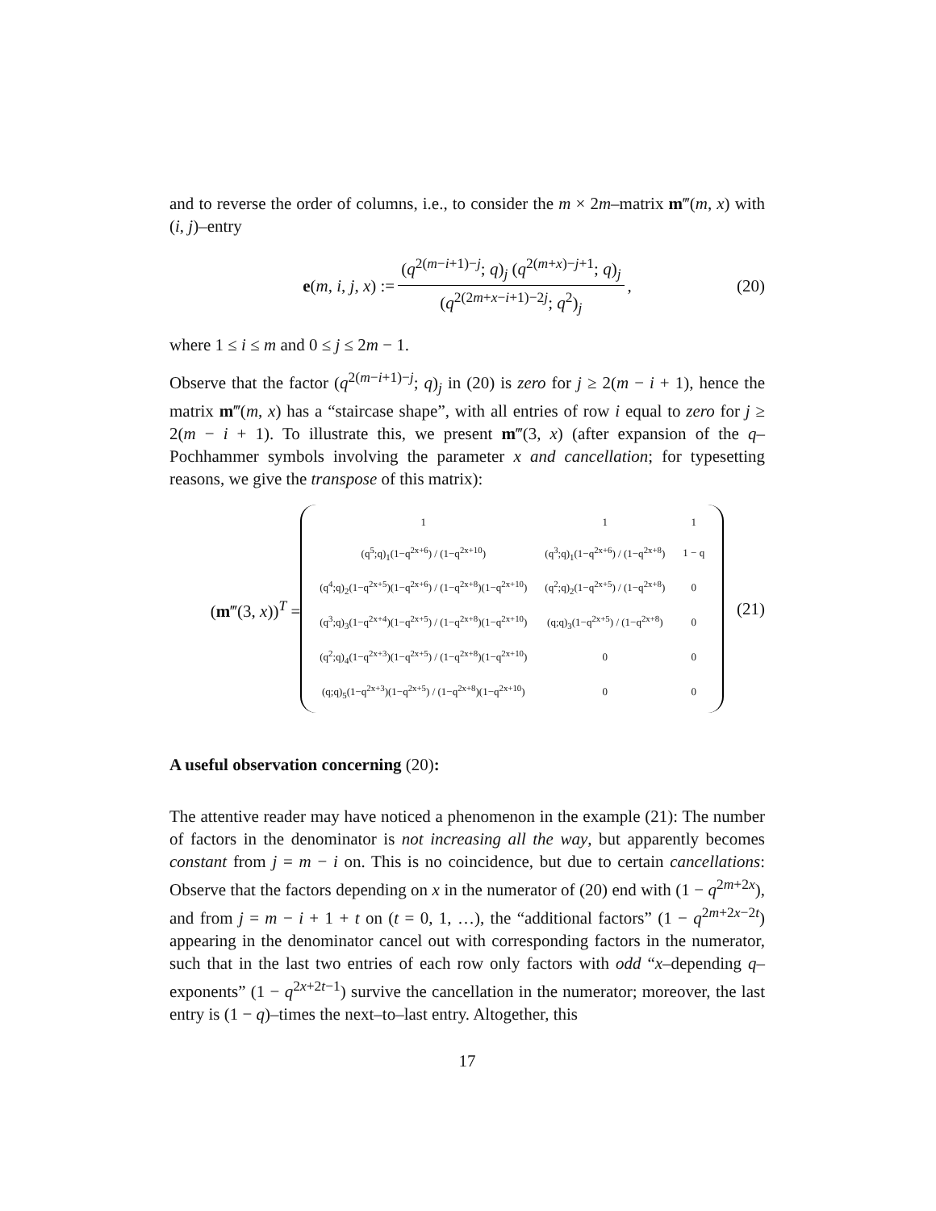and to reverse the order of columns, i.e., to consider the m × 2m–matrix m‴(m, x) with (i, j)–entry
e(m, i, j, x) := (q<sup>2(m−i+1)−j</sup>; q)<sub>j</sub> (q<sup>2(m+x)−j+1</sup>; q)<sub>j</sub> (q<sup>2(2m+x−i+1)−2j</sup>; q<sup>2</sup>)<sub>j</sub>, (20)
where 1 ≤ i ≤ m and 0 ≤ j ≤ 2m − 1.
Observe that the factor (q<sup>2(m−i+1)−j</sup>; q)<sub>j</sub> in (20) is zero for j ≥ 2(m − i + 1), hence the matrix m‴(m, x) has a “staircase shape”, with all entries of row i equal to zero for j ≥ 2(m − i + 1). To illustrate this, we present m‴(3, x) (after expansion of the q–Pochhammer symbols involving the parameter x and cancellation; for typesetting reasons, we give the transpose of this matrix):
(m‴(3, x))<sup>T</sup> =
| 1 | 1 | 1 |
| (q<sup>5</sup>;q)<sub>1</sub>(1−q<sup>2x+6</sup>) / (1−q<sup>2x+10</sup>) | (q<sup>3</sup>;q)<sub>1</sub>(1−q<sup>2x+6</sup>) / (1−q<sup>2x+8</sup>) | 1 − q |
| (q<sup>4</sup>;q)<sub>2</sub>(1−q<sup>2x+5</sup>)(1−q<sup>2x+6</sup>) / (1−q<sup>2x+8</sup>)(1−q<sup>2x+10</sup>) | (q<sup>2</sup>;q)<sub>2</sub>(1−q<sup>2x+5</sup>) / (1−q<sup>2x+8</sup>) | 0 |
| (q<sup>3</sup>;q)<sub>3</sub>(1−q<sup>2x+4</sup>)(1−q<sup>2x+5</sup>) / (1−q<sup>2x+8</sup>)(1−q<sup>2x+10</sup>) | (q;q)<sub>3</sub>(1−q<sup>2x+5</sup>) / (1−q<sup>2x+8</sup>) | 0 |
| (q<sup>2</sup>;q)<sub>4</sub>(1−q<sup>2x+3</sup>)(1−q<sup>2x+5</sup>) / (1−q<sup>2x+8</sup>)(1−q<sup>2x+10</sup>) | 0 | 0 |
| (q;q)<sub>5</sub>(1−q<sup>2x+3</sup>)(1−q<sup>2x+5</sup>) / (1−q<sup>2x+8</sup>)(1−q<sup>2x+10</sup>) | 0 | 0 |
(21)
A useful observation concerning (20):
The attentive reader may have noticed a phenomenon in the example (21): The number of factors in the denominator is not increasing all the way, but apparently becomes constant from j = m − i on. This is no coincidence, but due to certain cancellations: Observe that the factors depending on x in the numerator of (20) end with (1 − q<sup>2m+2x</sup>), and from j = m − i + 1 + t on (t = 0, 1, …), the “additional factors” (1 − q<sup>2m+2x−2t</sup>) appearing in the denominator cancel out with corresponding factors in the numerator, such that in the last two entries of each row only factors with odd “x–depending q–exponents” (1 − q<sup>2x+2t−1</sup>) survive the cancellation in the numerator; moreover, the last entry is (1 − q)–times the next–to–last entry. Altogether, this
17